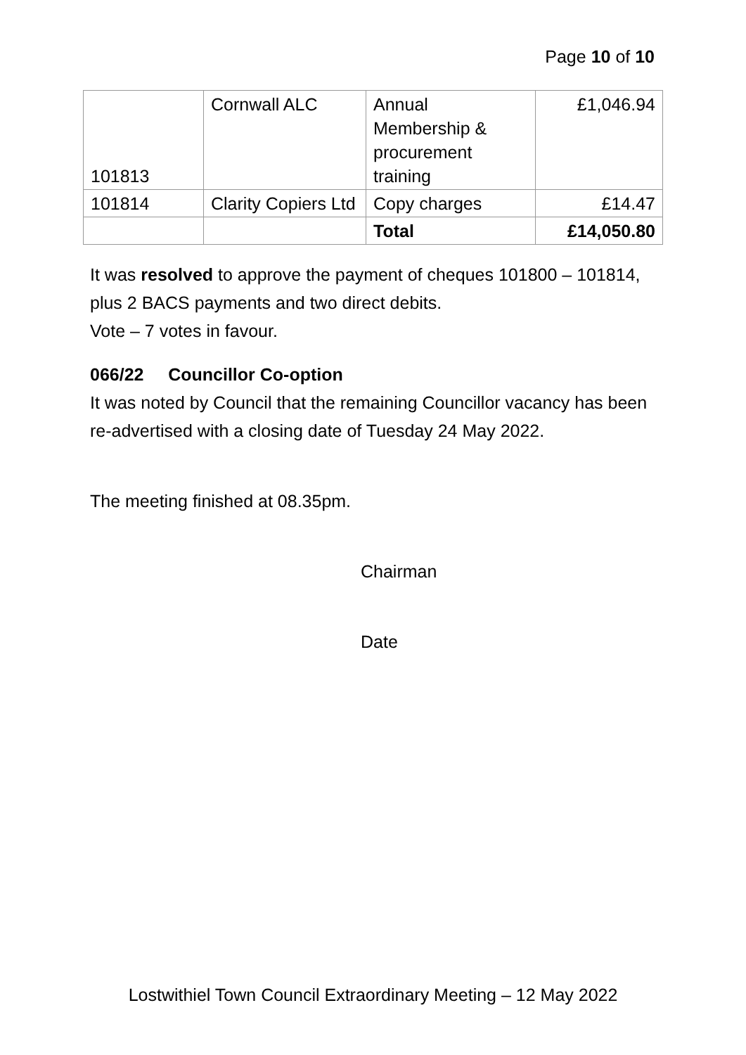Page 10 of 10
| 101813 | Cornwall ALC | Annual Membership & procurement training | £1,046.94 |
| 101814 | Clarity Copiers Ltd | Copy charges | £14.47 |
| | | Total | £14,050.80 |
It was resolved to approve the payment of cheques 101800 – 101814, plus 2 BACS payments and two direct debits.
Vote – 7 votes in favour.
066/22 Councillor Co-option
It was noted by Council that the remaining Councillor vacancy has been re-advertised with a closing date of Tuesday 24 May 2022.
The meeting finished at 08.35pm.
Chairman
Date
Lostwithiel Town Council Extraordinary Meeting – 12 May 2022